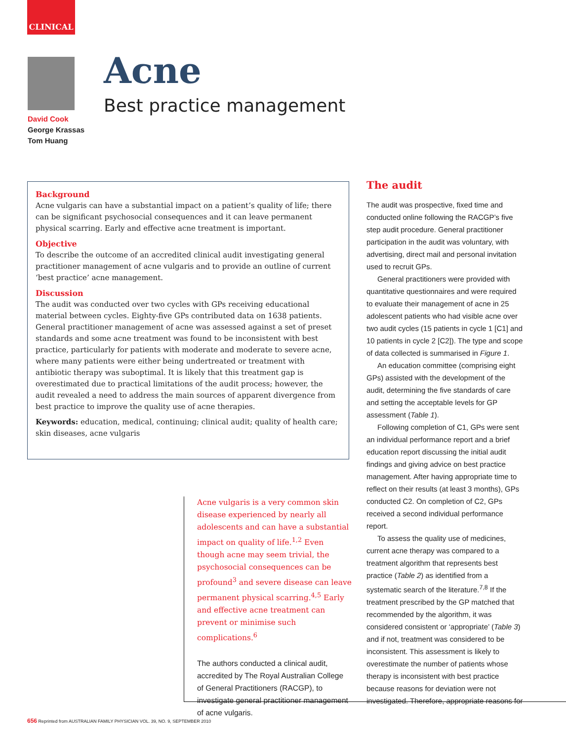CLINICAL
David Cook
George Krassas
Tom Huang
Acne
Best practice management
Background
Acne vulgaris can have a substantial impact on a patient’s quality of life; there can be significant psychosocial consequences and it can leave permanent physical scarring. Early and effective acne treatment is important.
Objective
To describe the outcome of an accredited clinical audit investigating general practitioner management of acne vulgaris and to provide an outline of current ‘best practice’ acne management.
Discussion
The audit was conducted over two cycles with GPs receiving educational material between cycles. Eighty-five GPs contributed data on 1638 patients. General practitioner management of acne was assessed against a set of preset standards and some acne treatment was found to be inconsistent with best practice, particularly for patients with moderate and moderate to severe acne, where many patients were either being undertreated or treatment with antibiotic therapy was suboptimal. It is likely that this treatment gap is overestimated due to practical limitations of the audit process; however, the audit revealed a need to address the main sources of apparent divergence from best practice to improve the quality use of acne therapies.
Keywords: education, medical, continuing; clinical audit; quality of health care; skin diseases, acne vulgaris
Acne vulgaris is a very common skin disease experienced by nearly all adolescents and can have a substantial impact on quality of life.<sup>1,2</sup> Even though acne may seem trivial, the psychosocial consequences can be profound<sup>3</sup> and severe disease can leave permanent physical scarring.<sup>4,5</sup> Early and effective acne treatment can prevent or minimise such complications.<sup>6</sup>
The authors conducted a clinical audit, accredited by The Royal Australian College of General Practitioners (RACGP), to investigate general practitioner management of acne vulgaris.
The audit
The audit was prospective, fixed time and conducted online following the RACGP’s five step audit procedure. General practitioner participation in the audit was voluntary, with advertising, direct mail and personal invitation used to recruit GPs.
General practitioners were provided with quantitative questionnaires and were required to evaluate their management of acne in 25 adolescent patients who had visible acne over two audit cycles (15 patients in cycle 1 [C1] and 10 patients in cycle 2 [C2]). The type and scope of data collected is summarised in Figure 1.
An education committee (comprising eight GPs) assisted with the development of the audit, determining the five standards of care and setting the acceptable levels for GP assessment (Table 1).
Following completion of C1, GPs were sent an individual performance report and a brief education report discussing the initial audit findings and giving advice on best practice management. After having appropriate time to reflect on their results (at least 3 months), GPs conducted C2. On completion of C2, GPs received a second individual performance report.
To assess the quality use of medicines, current acne therapy was compared to a treatment algorithm that represents best practice (Table 2) as identified from a systematic search of the literature.<sup>7,8</sup> If the treatment prescribed by the GP matched that recommended by the algorithm, it was considered consistent or ‘appropriate’ (Table 3) and if not, treatment was considered to be inconsistent. This assessment is likely to overestimate the number of patients whose therapy is inconsistent with best practice because reasons for deviation were not investigated. Therefore, appropriate reasons for
656 Reprinted from AUSTRALIAN FAMILY PHYSICIAN VOL. 39, NO. 9, SEPTEMBER 2010